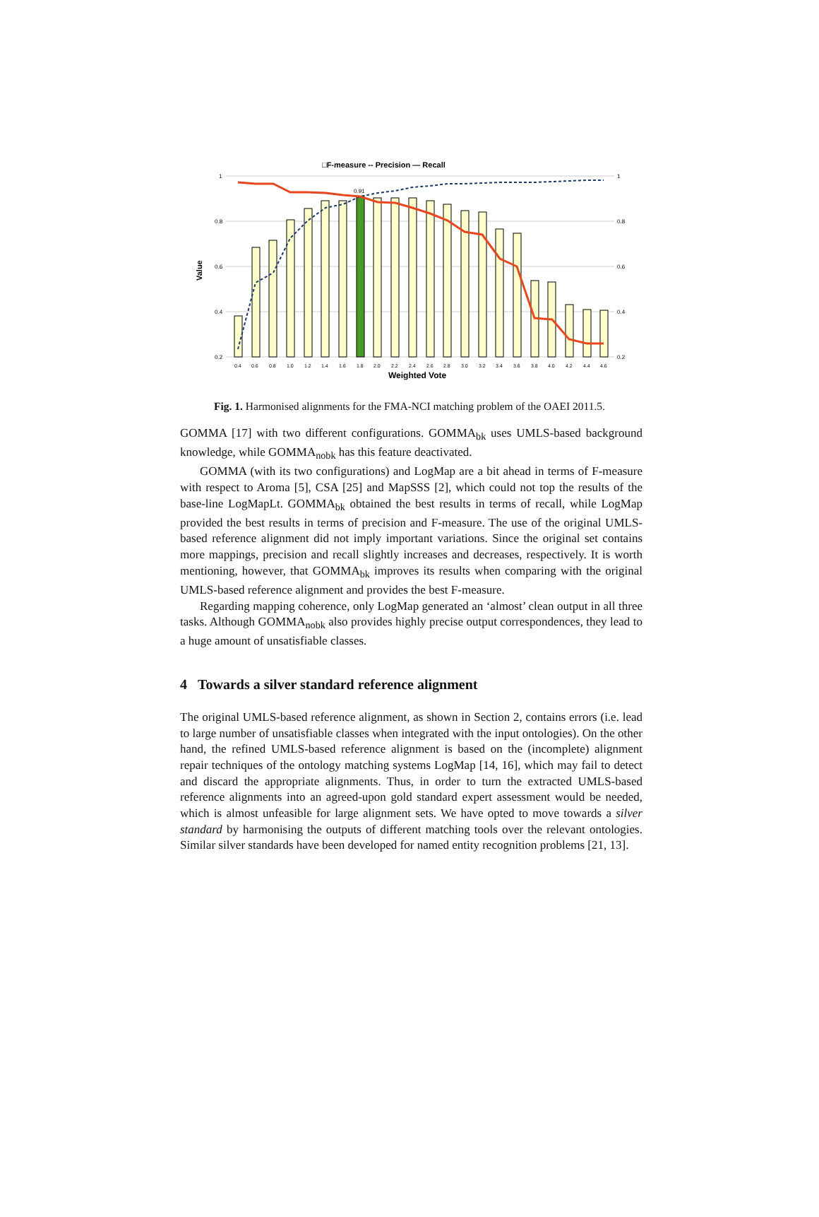□F-measure -- Precision — Recall
1
0.8
0.6
0.4
0.2
1
0.8
0.6
0.4
0.2
Value
0.91
0.4
0.6
0.8
1.0
1.2
1.4
1.6
1.8
2.0
2.2
2.4
2.6
2.8
3.0
3.2
3.4
3.6
3.8
4.0
4.2
4.4
4.6
Weighted Vote
Fig. 1. Harmonised alignments for the FMA-NCI matching problem of the OAEI 2011.5.
GOMMA [17] with two different configurations. GOMMA<sub>bk</sub> uses UMLS-based background knowledge, while GOMMA<sub>nobk</sub> has this feature deactivated.
GOMMA (with its two configurations) and LogMap are a bit ahead in terms of F-measure with respect to Aroma [5], CSA [25] and MapSSS [2], which could not top the results of the base-line LogMapLt. GOMMA<sub>bk</sub> obtained the best results in terms of recall, while LogMap provided the best results in terms of precision and F-measure. The use of the original UMLS-based reference alignment did not imply important variations. Since the original set contains more mappings, precision and recall slightly increases and decreases, respectively. It is worth mentioning, however, that GOMMA<sub>bk</sub> improves its results when comparing with the original UMLS-based reference alignment and provides the best F-measure.
Regarding mapping coherence, only LogMap generated an ‘almost’ clean output in all three tasks. Although GOMMA<sub>nobk</sub> also provides highly precise output correspondences, they lead to a huge amount of unsatisfiable classes.
4 Towards a silver standard reference alignment
The original UMLS-based reference alignment, as shown in Section 2, contains errors (i.e. lead to large number of unsatisfiable classes when integrated with the input ontologies). On the other hand, the refined UMLS-based reference alignment is based on the (incomplete) alignment repair techniques of the ontology matching systems LogMap [14, 16], which may fail to detect and discard the appropriate alignments. Thus, in order to turn the extracted UMLS-based reference alignments into an agreed-upon gold standard expert assessment would be needed, which is almost unfeasible for large alignment sets. We have opted to move towards a silver standard by harmonising the outputs of different matching tools over the relevant ontologies. Similar silver standards have been developed for named entity recognition problems [21, 13].